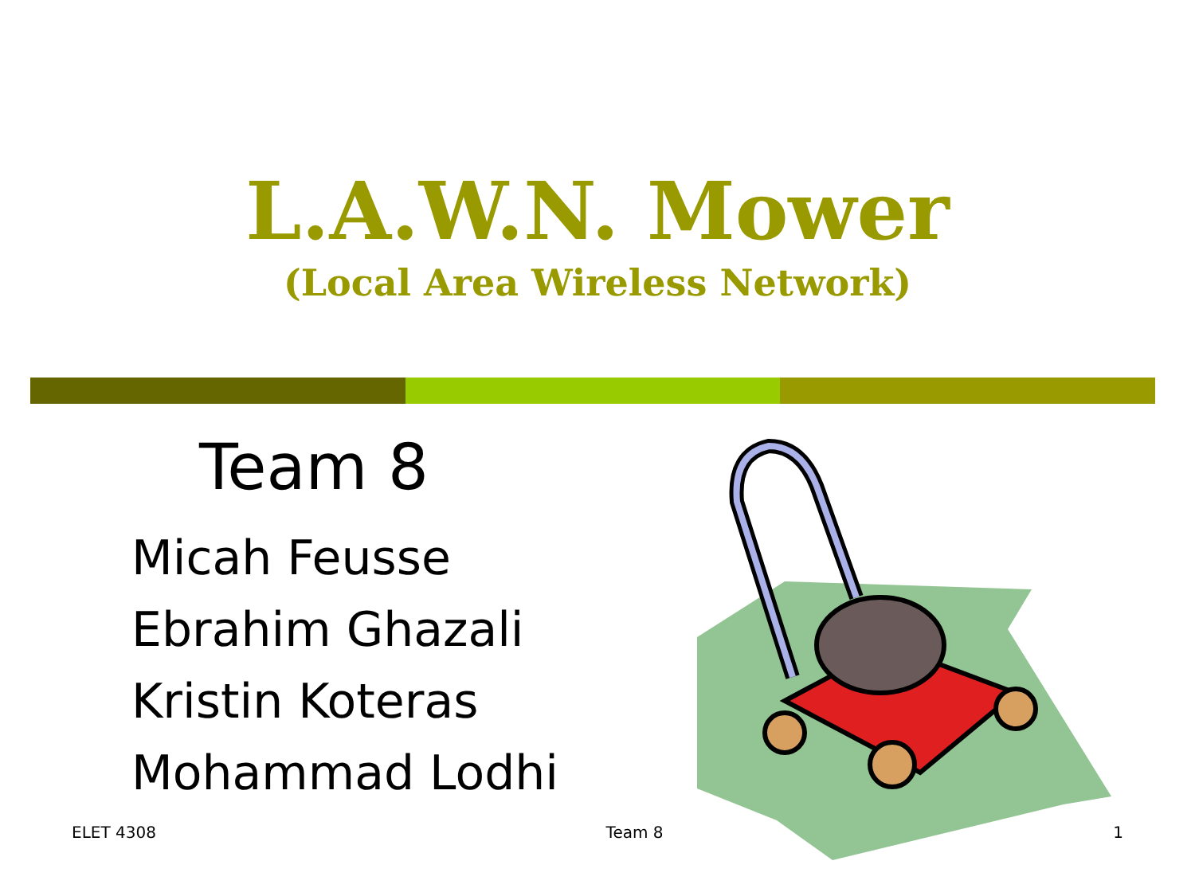L.A.W.N. Mower
(Local Area Wireless Network)
Team 8
Micah Feusse
Ebrahim Ghazali
Kristin Koteras
Mohammad Lodhi
ELET 4308 Team 8 1